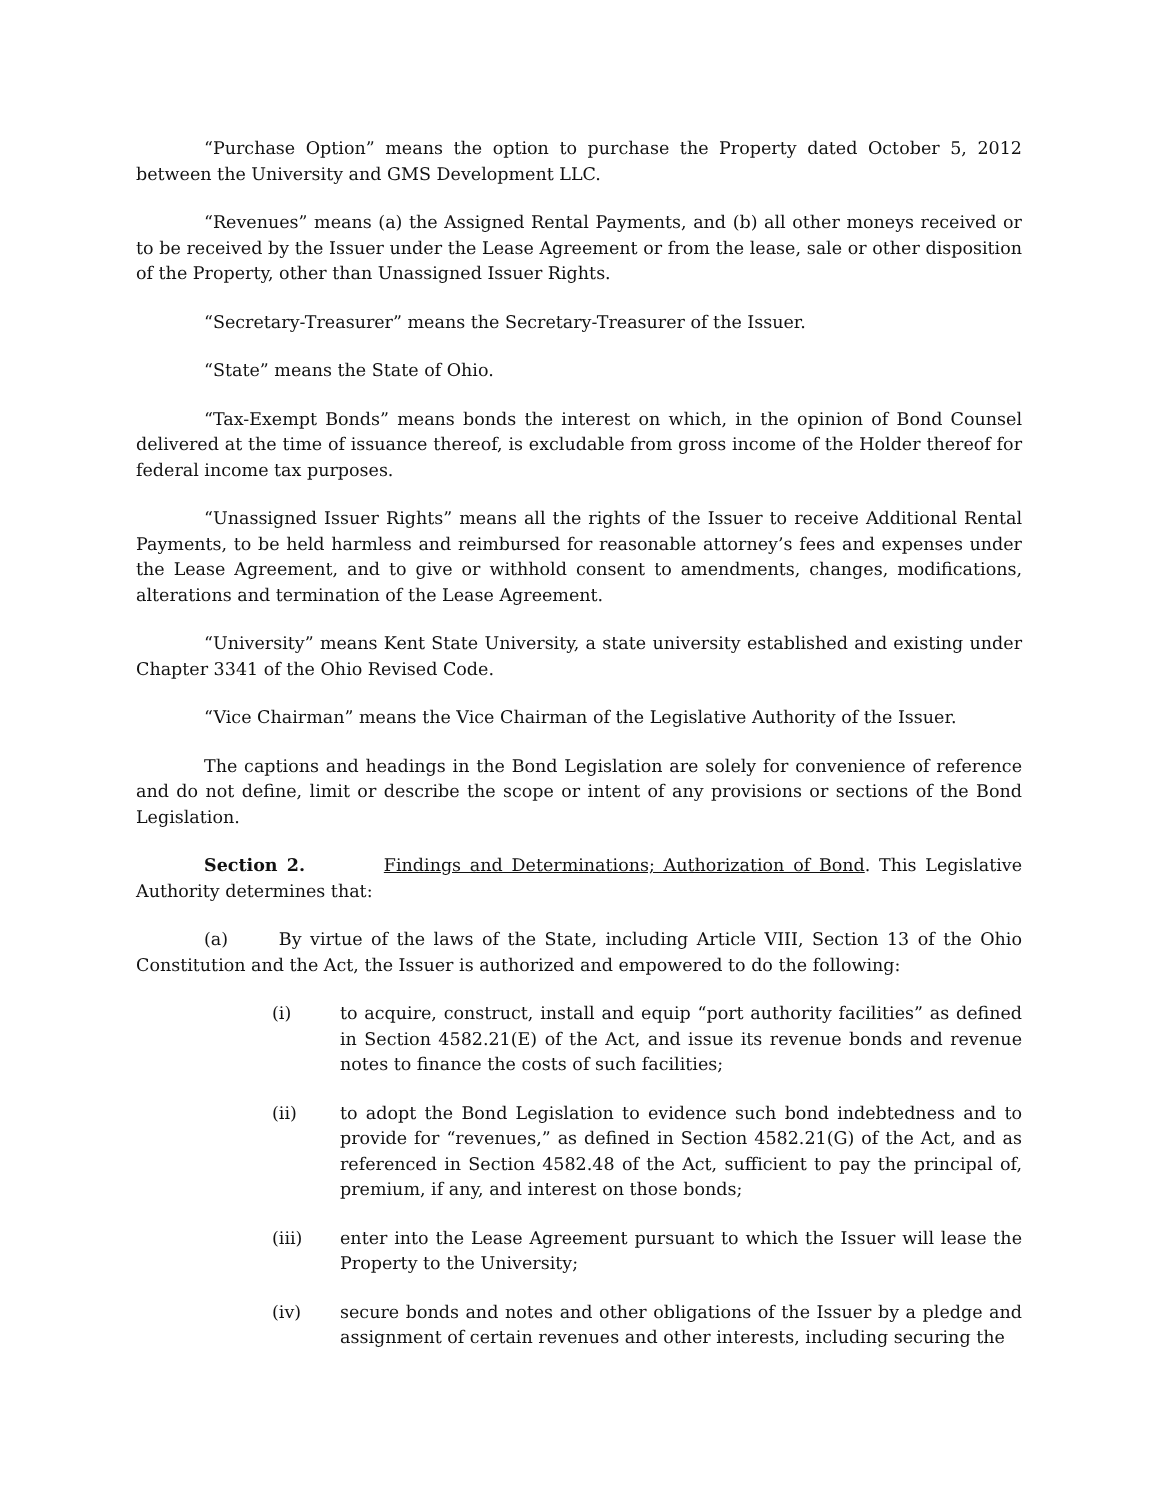“Purchase Option” means the option to purchase the Property dated October 5, 2012 between the University and GMS Development LLC.
“Revenues” means (a) the Assigned Rental Payments, and (b) all other moneys received or to be received by the Issuer under the Lease Agreement or from the lease, sale or other disposition of the Property, other than Unassigned Issuer Rights.
“Secretary-Treasurer” means the Secretary-Treasurer of the Issuer.
“State” means the State of Ohio.
“Tax-Exempt Bonds” means bonds the interest on which, in the opinion of Bond Counsel delivered at the time of issuance thereof, is excludable from gross income of the Holder thereof for federal income tax purposes.
“Unassigned Issuer Rights” means all the rights of the Issuer to receive Additional Rental Payments, to be held harmless and reimbursed for reasonable attorney’s fees and expenses under the Lease Agreement, and to give or withhold consent to amendments, changes, modifications, alterations and termination of the Lease Agreement.
“University” means Kent State University, a state university established and existing under Chapter 3341 of the Ohio Revised Code.
“Vice Chairman” means the Vice Chairman of the Legislative Authority of the Issuer.
The captions and headings in the Bond Legislation are solely for convenience of reference and do not define, limit or describe the scope or intent of any provisions or sections of the Bond Legislation.
Section 2. Findings and Determinations; Authorization of Bond. This Legislative Authority determines that:
(a) By virtue of the laws of the State, including Article VIII, Section 13 of the Ohio Constitution and the Act, the Issuer is authorized and empowered to do the following:
(i) to acquire, construct, install and equip “port authority facilities” as defined in Section 4582.21(E) of the Act, and issue its revenue bonds and revenue notes to finance the costs of such facilities;
(ii) to adopt the Bond Legislation to evidence such bond indebtedness and to provide for “revenues,” as defined in Section 4582.21(G) of the Act, and as referenced in Section 4582.48 of the Act, sufficient to pay the principal of, premium, if any, and interest on those bonds;
(iii) enter into the Lease Agreement pursuant to which the Issuer will lease the Property to the University;
(iv) secure bonds and notes and other obligations of the Issuer by a pledge and assignment of certain revenues and other interests, including securing the